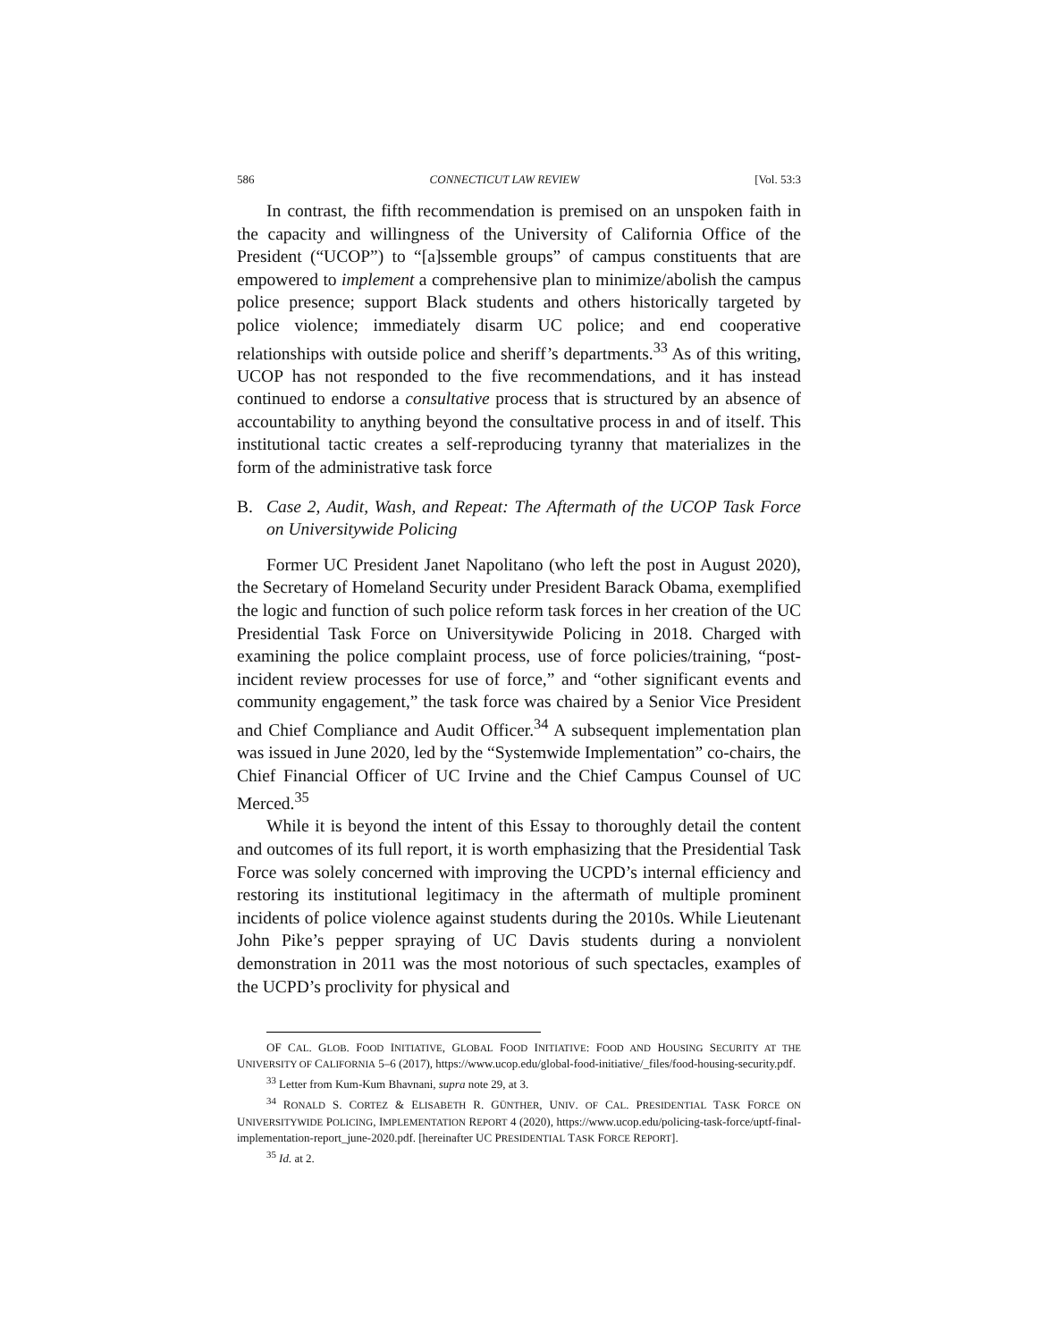586 CONNECTICUT LAW REVIEW [Vol. 53:3
In contrast, the fifth recommendation is premised on an unspoken faith in the capacity and willingness of the University of California Office of the President (“UCOP”) to “[a]ssemble groups” of campus constituents that are empowered to implement a comprehensive plan to minimize/abolish the campus police presence; support Black students and others historically targeted by police violence; immediately disarm UC police; and end cooperative relationships with outside police and sheriff’s departments.<sup>33</sup> As of this writing, UCOP has not responded to the five recommendations, and it has instead continued to endorse a consultative process that is structured by an absence of accountability to anything beyond the consultative process in and of itself. This institutional tactic creates a self-reproducing tyranny that materializes in the form of the administrative task force
B. Case 2, Audit, Wash, and Repeat: The Aftermath of the UCOP Task Force on Universitywide Policing
Former UC President Janet Napolitano (who left the post in August 2020), the Secretary of Homeland Security under President Barack Obama, exemplified the logic and function of such police reform task forces in her creation of the UC Presidential Task Force on Universitywide Policing in 2018. Charged with examining the police complaint process, use of force policies/training, “post-incident review processes for use of force,” and “other significant events and community engagement,” the task force was chaired by a Senior Vice President and Chief Compliance and Audit Officer.<sup>34</sup> A subsequent implementation plan was issued in June 2020, led by the “Systemwide Implementation” co-chairs, the Chief Financial Officer of UC Irvine and the Chief Campus Counsel of UC Merced.<sup>35</sup>
While it is beyond the intent of this Essay to thoroughly detail the content and outcomes of its full report, it is worth emphasizing that the Presidential Task Force was solely concerned with improving the UCPD’s internal efficiency and restoring its institutional legitimacy in the aftermath of multiple prominent incidents of police violence against students during the 2010s. While Lieutenant John Pike’s pepper spraying of UC Davis students during a nonviolent demonstration in 2011 was the most notorious of such spectacles, examples of the UCPD’s proclivity for physical and
OF CAL. GLOB. FOOD INITIATIVE, GLOBAL FOOD INITIATIVE: FOOD AND HOUSING SECURITY AT THE UNIVERSITY OF CALIFORNIA 5–6 (2017), https://www.ucop.edu/global-food-initiative/_files/food-housing-security.pdf.
<sup>33</sup> Letter from Kum-Kum Bhavnani, supra note 29, at 3.
<sup>34</sup> RONALD S. CORTEZ & ELISABETH R. GÜNTHER, UNIV. OF CAL. PRESIDENTIAL TASK FORCE ON UNIVERSITYWIDE POLICING, IMPLEMENTATION REPORT 4 (2020), https://www.ucop.edu/policing-task-force/uptf-final-implementation-report_june-2020.pdf. [hereinafter UC PRESIDENTIAL TASK FORCE REPORT].
<sup>35</sup> Id. at 2.